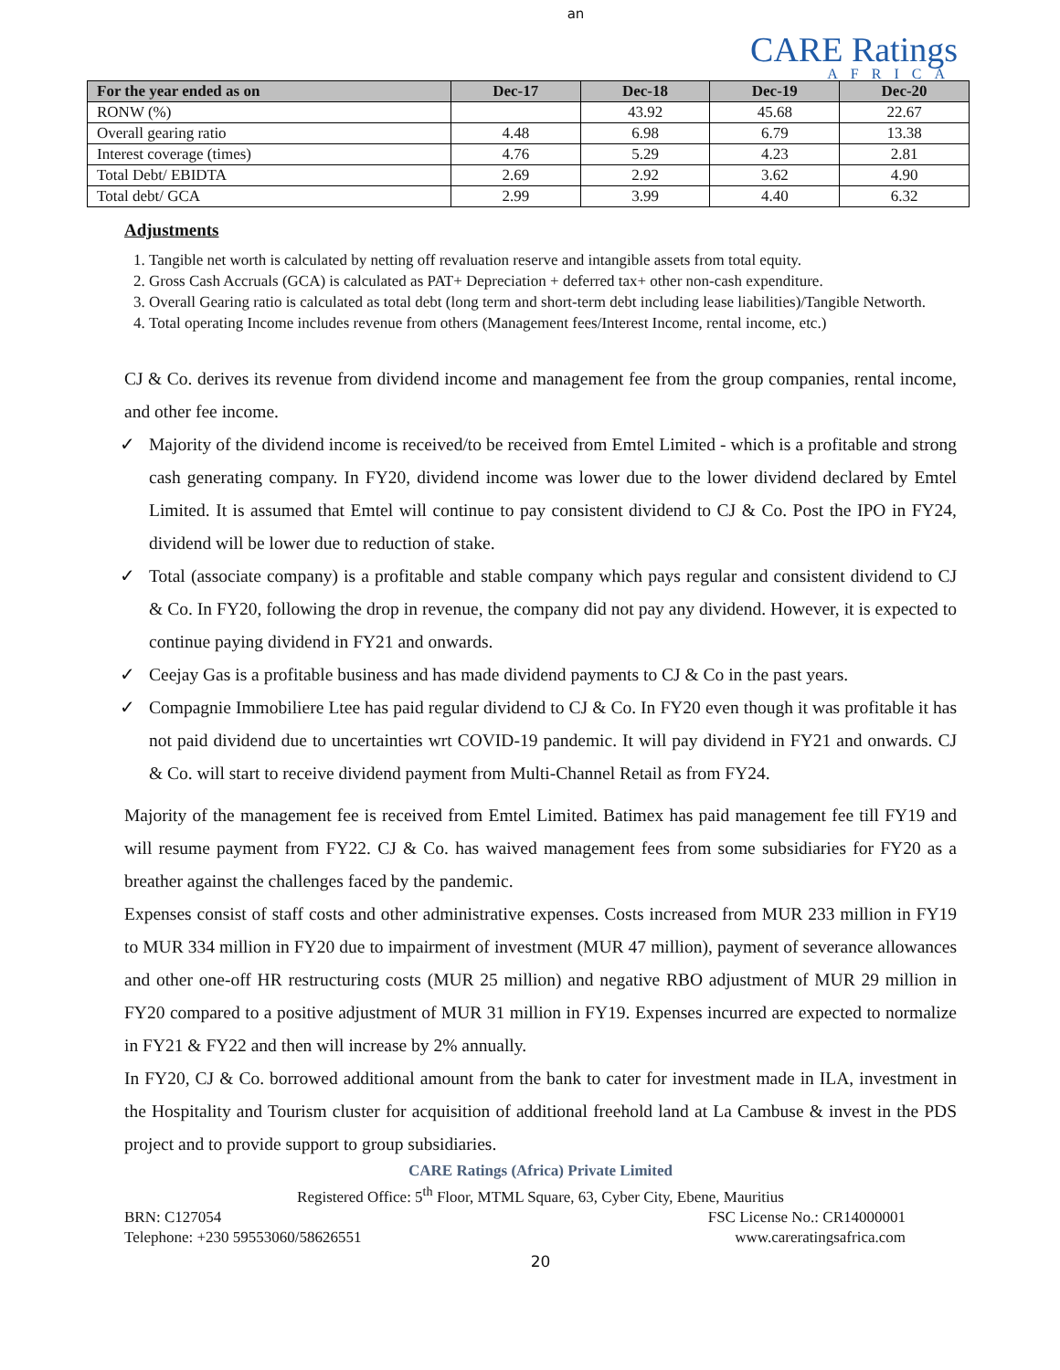an
CARE Ratings
AFRICA
| For the year ended as on | Dec-17 | Dec-18 | Dec-19 | Dec-20 |
| --- | --- | --- | --- | --- |
| RONW (%) | | 43.92 | 45.68 | 22.67 |
| Overall gearing ratio | 4.48 | 6.98 | 6.79 | 13.38 |
| Interest coverage (times) | 4.76 | 5.29 | 4.23 | 2.81 |
| Total Debt/ EBIDTA | 2.69 | 2.92 | 3.62 | 4.90 |
| Total debt/ GCA | 2.99 | 3.99 | 4.40 | 6.32 |
Adjustments
1. Tangible net worth is calculated by netting off revaluation reserve and intangible assets from total equity.
2. Gross Cash Accruals (GCA) is calculated as PAT+ Depreciation + deferred tax+ other non-cash expenditure.
3. Overall Gearing ratio is calculated as total debt (long term and short-term debt including lease liabilities)/Tangible Networth.
4. Total operating Income includes revenue from others (Management fees/Interest Income, rental income, etc.)
CJ & Co. derives its revenue from dividend income and management fee from the group companies, rental income, and other fee income.
✓ Majority of the dividend income is received/to be received from Emtel Limited - which is a profitable and strong cash generating company. In FY20, dividend income was lower due to the lower dividend declared by Emtel Limited. It is assumed that Emtel will continue to pay consistent dividend to CJ & Co. Post the IPO in FY24, dividend will be lower due to reduction of stake.
✓ Total (associate company) is a profitable and stable company which pays regular and consistent dividend to CJ & Co. In FY20, following the drop in revenue, the company did not pay any dividend. However, it is expected to continue paying dividend in FY21 and onwards.
✓ Ceejay Gas is a profitable business and has made dividend payments to CJ & Co in the past years.
✓ Compagnie Immobiliere Ltee has paid regular dividend to CJ & Co. In FY20 even though it was profitable it has not paid dividend due to uncertainties wrt COVID-19 pandemic. It will pay dividend in FY21 and onwards. CJ & Co. will start to receive dividend payment from Multi-Channel Retail as from FY24.
Majority of the management fee is received from Emtel Limited. Batimex has paid management fee till FY19 and will resume payment from FY22. CJ & Co. has waived management fees from some subsidiaries for FY20 as a breather against the challenges faced by the pandemic.
Expenses consist of staff costs and other administrative expenses. Costs increased from MUR 233 million in FY19 to MUR 334 million in FY20 due to impairment of investment (MUR 47 million), payment of severance allowances and other one-off HR restructuring costs (MUR 25 million) and negative RBO adjustment of MUR 29 million in FY20 compared to a positive adjustment of MUR 31 million in FY19. Expenses incurred are expected to normalize in FY21 & FY22 and then will increase by 2% annually.
In FY20, CJ & Co. borrowed additional amount from the bank to cater for investment made in ILA, investment in the Hospitality and Tourism cluster for acquisition of additional freehold land at La Cambuse & invest in the PDS project and to provide support to group subsidiaries.
CARE Ratings (Africa) Private Limited
Registered Office: 5<sup>th</sup> Floor, MTML Square, 63, Cyber City, Ebene, Mauritius
BRN: C127054 FSC License No.: CR14000001
Telephone: +230 59553060/58626551 www.careratingsafrica.com
20